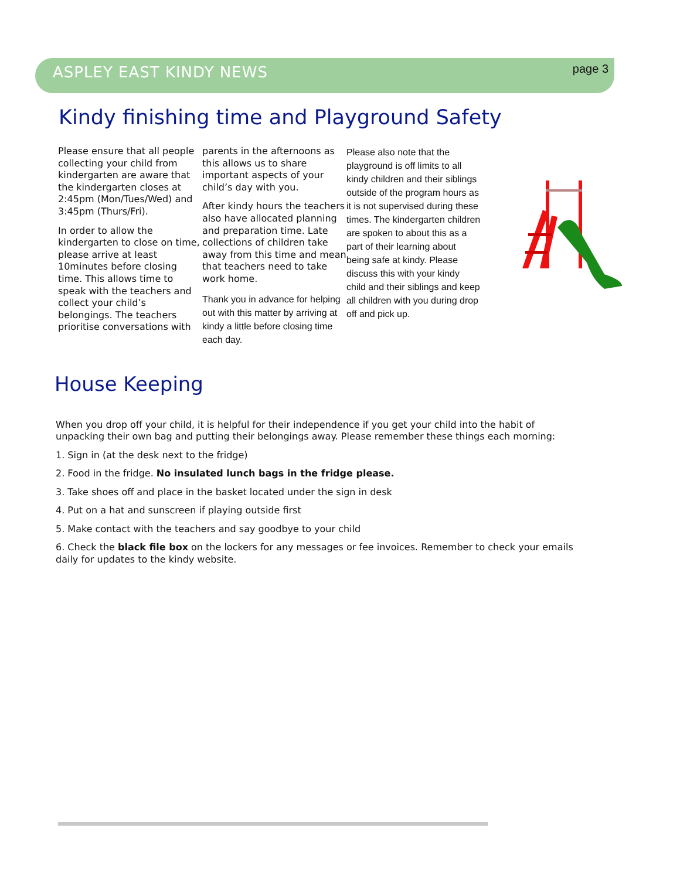ASPLEY EAST KINDY NEWS page 3
Kindy finishing time and Playground Safety
Please ensure that all people collecting your child from kindergarten are aware that the kindergarten closes at 2:45pm (Mon/Tues/Wed) and 3:45pm (Thurs/Fri).
In order to allow the kindergarten to close on time, please arrive at least 10minutes before closing time. This allows time to speak with the teachers and collect your child’s belongings. The teachers prioritise conversations with
parents in the afternoons as this allows us to share important aspects of your child’s day with you.
After kindy hours the teachers also have allocated planning and preparation time. Late collections of children take away from this time and mean that teachers need to take work home.
Thank you in advance for helping out with this matter by arriving at kindy a little before closing time each day.
Please also note that the playground is off limits to all kindy children and their siblings outside of the program hours as it is not supervised during these times. The kindergarten children are spoken to about this as a part of their learning about being safe at kindy. Please discuss this with your kindy child and their siblings and keep all children with you during drop off and pick up.
House Keeping
When you drop off your child, it is helpful for their independence if you get your child into the habit of unpacking their own bag and putting their belongings away. Please remember these things each morning:
1. Sign in (at the desk next to the fridge)
2. Food in the fridge. No insulated lunch bags in the fridge please.
3. Take shoes off and place in the basket located under the sign in desk
4. Put on a hat and sunscreen if playing outside first
5. Make contact with the teachers and say goodbye to your child
6. Check the black file box on the lockers for any messages or fee invoices. Remember to check your emails daily for updates to the kindy website.